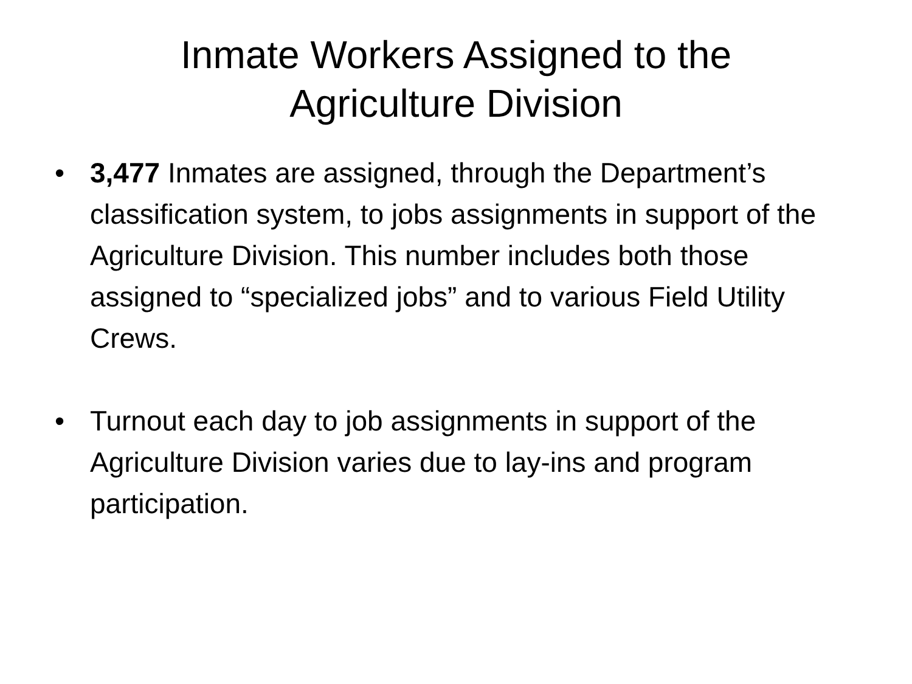Inmate Workers Assigned to the
Agriculture Division
• 3,477 Inmates are assigned, through the Department’s classification system, to jobs assignments in support of the Agriculture Division. This number includes both those assigned to “specialized jobs” and to various Field Utility Crews.
• Turnout each day to job assignments in support of the Agriculture Division varies due to lay-ins and program participation.